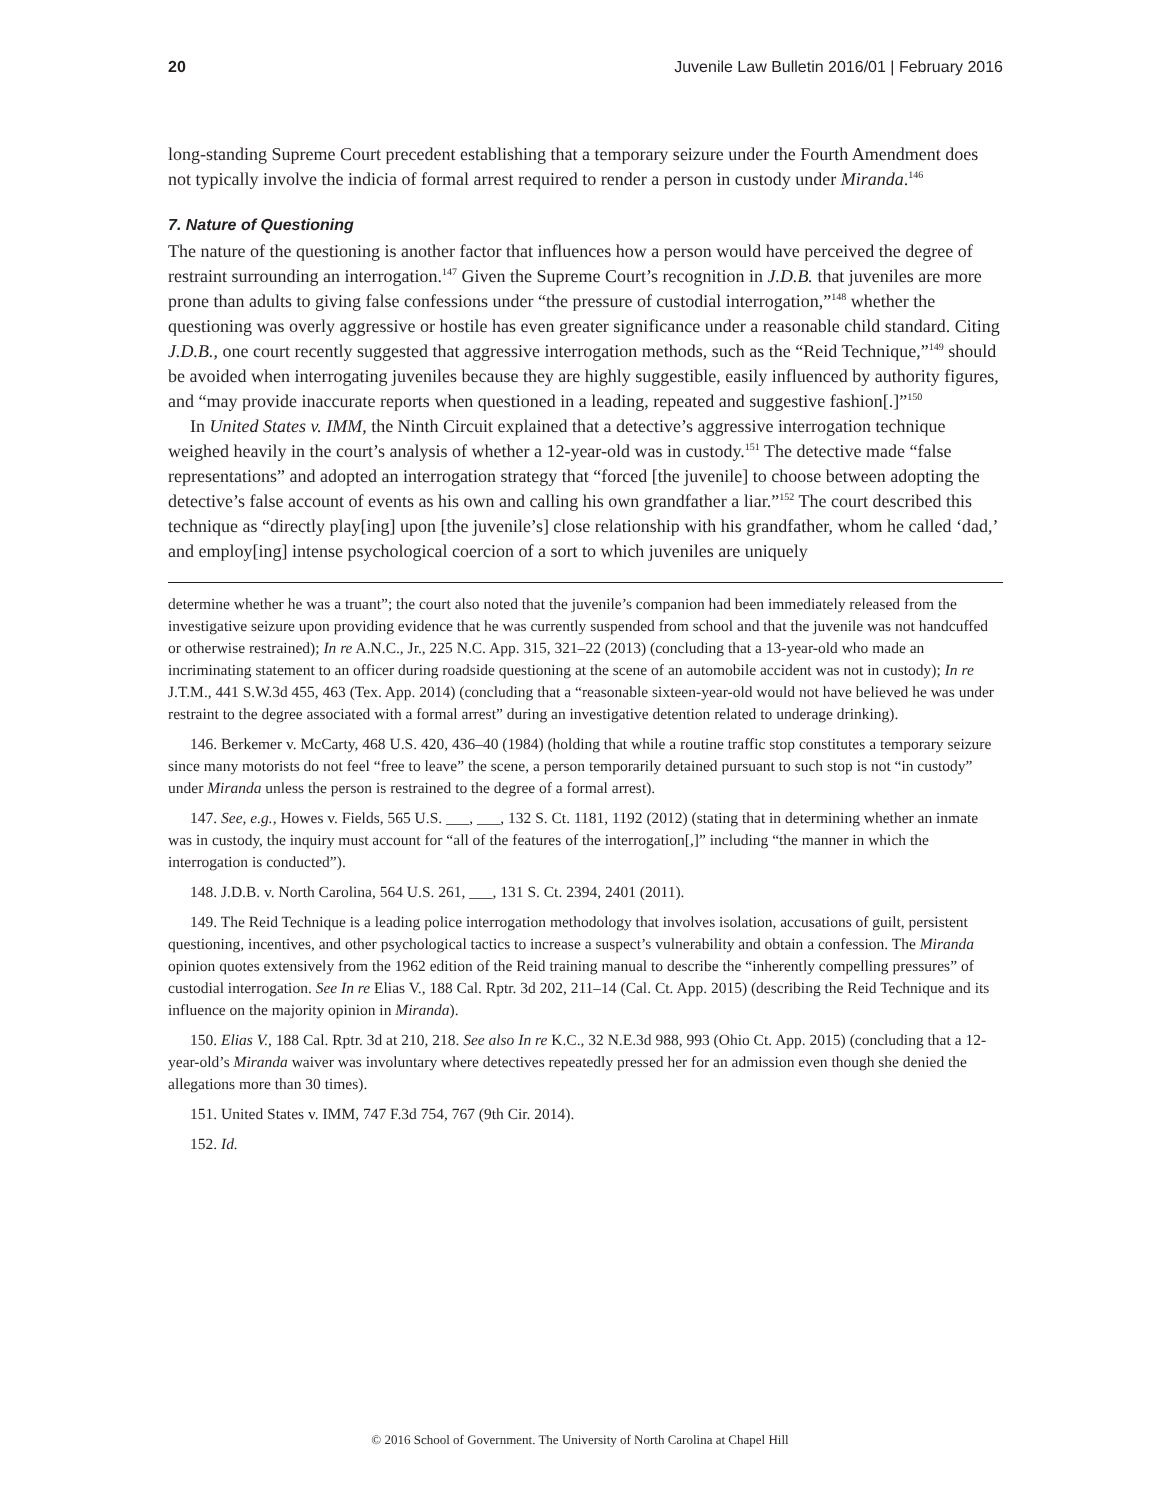20 Juvenile Law Bulletin 2016/01 | February 2016
long-standing Supreme Court precedent establishing that a temporary seizure under the Fourth Amendment does not typically involve the indicia of formal arrest required to render a person in custody under Miranda.<sup>146</sup>
7. Nature of Questioning
The nature of the questioning is another factor that influences how a person would have perceived the degree of restraint surrounding an interrogation.<sup>147</sup> Given the Supreme Court’s recognition in J.D.B. that juveniles are more prone than adults to giving false confessions under “the pressure of custodial interrogation,”<sup>148</sup> whether the questioning was overly aggressive or hostile has even greater significance under a reasonable child standard. Citing J.D.B., one court recently suggested that aggressive interrogation methods, such as the “Reid Technique,”<sup>149</sup> should be avoided when interrogating juveniles because they are highly suggestible, easily influenced by authority figures, and “may provide inaccurate reports when questioned in a leading, repeated and suggestive fashion[.]”<sup>150</sup>
In United States v. IMM, the Ninth Circuit explained that a detective’s aggressive interrogation technique weighed heavily in the court’s analysis of whether a 12-year-old was in custody.<sup>151</sup> The detective made “false representations” and adopted an interrogation strategy that “forced [the juvenile] to choose between adopting the detective’s false account of events as his own and calling his own grandfather a liar.”<sup>152</sup> The court described this technique as “directly play[ing] upon [the juvenile’s] close relationship with his grandfather, whom he called ‘dad,’ and employ[ing] intense psychological coercion of a sort to which juveniles are uniquely
determine whether he was a truant”; the court also noted that the juvenile’s companion had been immediately released from the investigative seizure upon providing evidence that he was currently suspended from school and that the juvenile was not handcuffed or otherwise restrained); In re A.N.C., Jr., 225 N.C. App. 315, 321–22 (2013) (concluding that a 13-year-old who made an incriminating statement to an officer during roadside questioning at the scene of an automobile accident was not in custody); In re J.T.M., 441 S.W.3d 455, 463 (Tex. App. 2014) (concluding that a “reasonable sixteen-year-old would not have believed he was under restraint to the degree associated with a formal arrest” during an investigative detention related to underage drinking).
146. Berkemer v. McCarty, 468 U.S. 420, 436–40 (1984) (holding that while a routine traffic stop constitutes a temporary seizure since many motorists do not feel “free to leave” the scene, a person temporarily detained pursuant to such stop is not “in custody” under Miranda unless the person is restrained to the degree of a formal arrest).
147. See, e.g., Howes v. Fields, 565 U.S. ___, ___, 132 S. Ct. 1181, 1192 (2012) (stating that in determining whether an inmate was in custody, the inquiry must account for “all of the features of the interrogation[,]” including “the manner in which the interrogation is conducted”).
148. J.D.B. v. North Carolina, 564 U.S. 261, ___, 131 S. Ct. 2394, 2401 (2011).
149. The Reid Technique is a leading police interrogation methodology that involves isolation, accusations of guilt, persistent questioning, incentives, and other psychological tactics to increase a suspect’s vulnerability and obtain a confession. The Miranda opinion quotes extensively from the 1962 edition of the Reid training manual to describe the “inherently compelling pressures” of custodial interrogation. See In re Elias V., 188 Cal. Rptr. 3d 202, 211–14 (Cal. Ct. App. 2015) (describing the Reid Technique and its influence on the majority opinion in Miranda).
150. Elias V., 188 Cal. Rptr. 3d at 210, 218. See also In re K.C., 32 N.E.3d 988, 993 (Ohio Ct. App. 2015) (concluding that a 12-year-old’s Miranda waiver was involuntary where detectives repeatedly pressed her for an admission even though she denied the allegations more than 30 times).
151. United States v. IMM, 747 F.3d 754, 767 (9th Cir. 2014).
152. Id.
© 2016 School of Government. The University of North Carolina at Chapel Hill